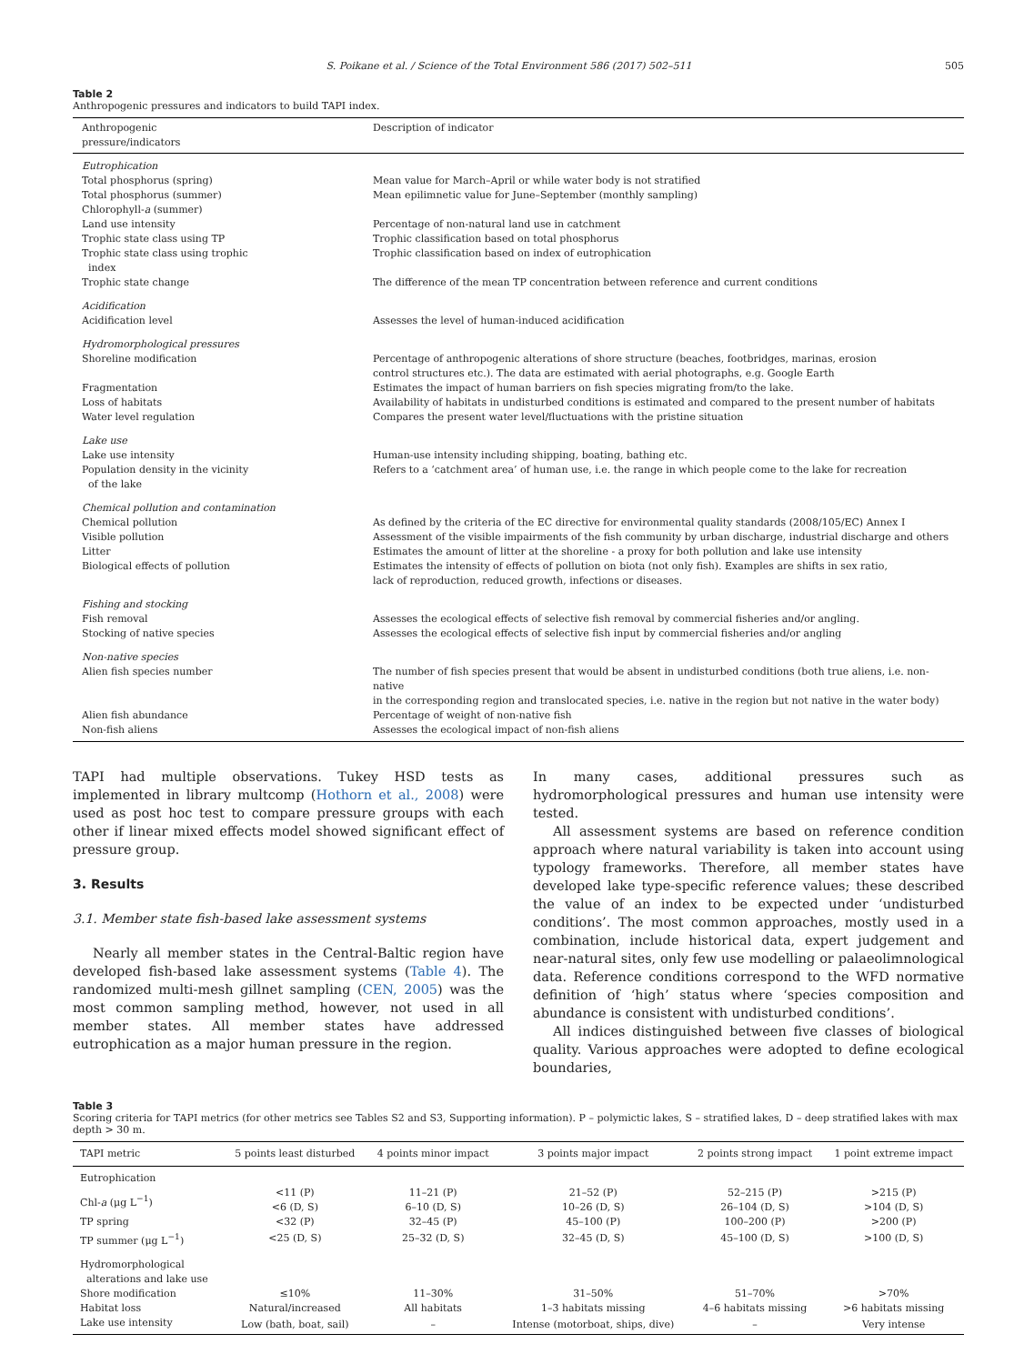S. Poikane et al. / Science of the Total Environment 586 (2017) 502–511 505
Table 2
Anthropogenic pressures and indicators to build TAPI index.
| Anthropogenic pressure/indicators | Description of indicator |
| --- | --- |
| Eutrophication | |
| Total phosphorus (spring) | Mean value for March–April or while water body is not stratified |
| Total phosphorus (summer) | Mean epilimnetic value for June–September (monthly sampling) |
| Chlorophyll- a (summer) | |
| Land use intensity | Percentage of non-natural land use in catchment |
| Trophic state class using TP | Trophic classification based on total phosphorus |
| Trophic state class using trophic index | Trophic classification based on index of eutrophication |
| Trophic state change | The difference of the mean TP concentration between reference and current conditions |
| Acidification | |
| Acidification level | Assesses the level of human-induced acidification |
| Hydromorphological pressures | |
| Shoreline modification | Percentage of anthropogenic alterations of shore structure (beaches, footbridges, marinas, erosion control structures etc.). The data are estimated with aerial photographs, e.g. Google Earth |
| Fragmentation | Estimates the impact of human barriers on fish species migrating from/to the lake. |
| Loss of habitats | Availability of habitats in undisturbed conditions is estimated and compared to the present number of habitats |
| Water level regulation | Compares the present water level/fluctuations with the pristine situation |
| Lake use | |
| Lake use intensity | Human-use intensity including shipping, boating, bathing etc. |
| Population density in the vicinity of the lake | Refers to a ‘catchment area’ of human use, i.e. the range in which people come to the lake for recreation |
| Chemical pollution and contamination | |
| Chemical pollution | As defined by the criteria of the EC directive for environmental quality standards (2008/105/EC) Annex I |
| Visible pollution | Assessment of the visible impairments of the fish community by urban discharge, industrial discharge and others |
| Litter | Estimates the amount of litter at the shoreline - a proxy for both pollution and lake use intensity |
| Biological effects of pollution | Estimates the intensity of effects of pollution on biota (not only fish). Examples are shifts in sex ratio, lack of reproduction, reduced growth, infections or diseases. |
| Fishing and stocking | |
| Fish removal | Assesses the ecological effects of selective fish removal by commercial fisheries and/or angling. |
| Stocking of native species | Assesses the ecological effects of selective fish input by commercial fisheries and/or angling |
| Non-native species | |
| Alien fish species number | The number of fish species present that would be absent in undisturbed conditions (both true aliens, i.e. non-native in the corresponding region and translocated species, i.e. native in the region but not native in the water body) |
| Alien fish abundance | Percentage of weight of non-native fish |
| Non-fish aliens | Assesses the ecological impact of non-fish aliens |
TAPI had multiple observations. Tukey HSD tests as implemented in library multcomp (Hothorn et al., 2008) were used as post hoc test to compare pressure groups with each other if linear mixed effects model showed significant effect of pressure group.
3. Results
3.1. Member state fish-based lake assessment systems
Nearly all member states in the Central-Baltic region have developed fish-based lake assessment systems (Table 4). The randomized multi-mesh gillnet sampling (CEN, 2005) was the most common sampling method, however, not used in all member states. All member states have addressed eutrophication as a major human pressure in the region.
In many cases, additional pressures such as hydromorphological pressures and human use intensity were tested.
All assessment systems are based on reference condition approach where natural variability is taken into account using typology frameworks. Therefore, all member states have developed lake type-specific reference values; these described the value of an index to be expected under ‘undisturbed conditions’. The most common approaches, mostly used in a combination, include historical data, expert judgement and near-natural sites, only few use modelling or palaeolimnological data. Reference conditions correspond to the WFD normative definition of ‘high’ status where ‘species composition and abundance is consistent with undisturbed conditions’.
All indices distinguished between five classes of biological quality. Various approaches were adopted to define ecological boundaries,
Table 3
Scoring criteria for TAPI metrics (for other metrics see Tables S2 and S3, Supporting information). P – polymictic lakes, S – stratified lakes, D – deep stratified lakes with max depth > 30 m.
| TAPI metric | 5 points least disturbed | 4 points minor impact | 3 points major impact | 2 points strong impact | 1 point extreme impact |
| --- | --- | --- | --- | --- | --- |
| Eutrophication | | | | | |
| Chl- a (μg L<sup>−1</sup>) | <11 (P) <6 (D, S) | 11–21 (P) 6–10 (D, S) | 21–52 (P) 10–26 (D, S) | 52–215 (P) 26–104 (D, S) | >215 (P) >104 (D, S) |
| TP spring | <32 (P) | 32–45 (P) | 45–100 (P) | 100–200 (P) | >200 (P) |
| TP summer (μg L<sup>−1</sup>) | <25 (D, S) | 25–32 (D, S) | 32–45 (D, S) | 45–100 (D, S) | >100 (D, S) |
| Hydromorphological alterations and lake use | | | | | |
| Shore modification | ≤10% | 11–30% | 31–50% | 51–70% | >70% |
| Habitat loss | Natural/increased | All habitats | 1–3 habitats missing | 4–6 habitats missing | >6 habitats missing |
| Lake use intensity | Low (bath, boat, sail) | – | Intense (motorboat, ships, dive) | – | Very intense |